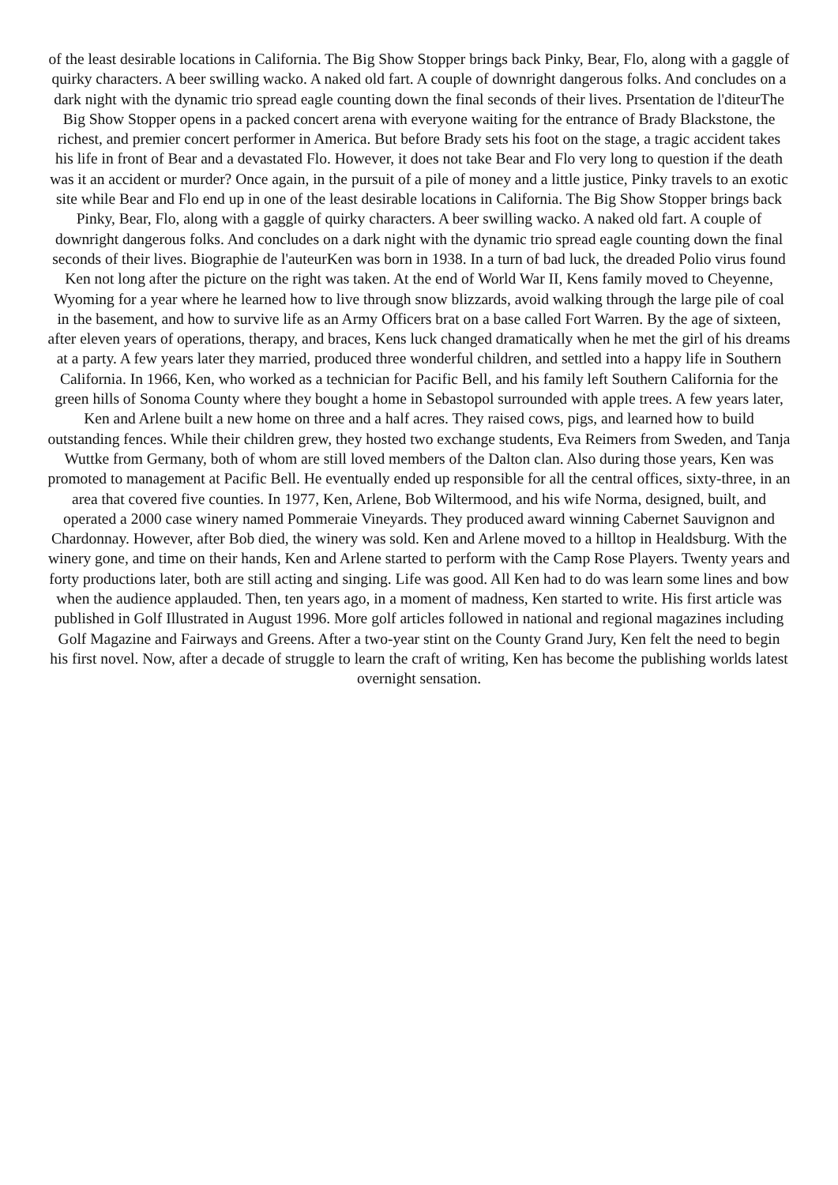of the least desirable locations in California. The Big Show Stopper brings back Pinky, Bear, Flo, along with a gaggle of quirky characters. A beer swilling wacko. A naked old fart. A couple of downright dangerous folks. And concludes on a dark night with the dynamic trio spread eagle counting down the final seconds of their lives. Prsentation de l'diteurThe Big Show Stopper opens in a packed concert arena with everyone waiting for the entrance of Brady Blackstone, the richest, and premier concert performer in America. But before Brady sets his foot on the stage, a tragic accident takes his life in front of Bear and a devastated Flo. However, it does not take Bear and Flo very long to question if the death was it an accident or murder? Once again, in the pursuit of a pile of money and a little justice, Pinky travels to an exotic site while Bear and Flo end up in one of the least desirable locations in California. The Big Show Stopper brings back Pinky, Bear, Flo, along with a gaggle of quirky characters. A beer swilling wacko. A naked old fart. A couple of downright dangerous folks. And concludes on a dark night with the dynamic trio spread eagle counting down the final seconds of their lives. Biographie de l'auteurKen was born in 1938. In a turn of bad luck, the dreaded Polio virus found Ken not long after the picture on the right was taken. At the end of World War II, Kens family moved to Cheyenne, Wyoming for a year where he learned how to live through snow blizzards, avoid walking through the large pile of coal in the basement, and how to survive life as an Army Officers brat on a base called Fort Warren. By the age of sixteen, after eleven years of operations, therapy, and braces, Kens luck changed dramatically when he met the girl of his dreams at a party. A few years later they married, produced three wonderful children, and settled into a happy life in Southern California. In 1966, Ken, who worked as a technician for Pacific Bell, and his family left Southern California for the green hills of Sonoma County where they bought a home in Sebastopol surrounded with apple trees. A few years later, Ken and Arlene built a new home on three and a half acres. They raised cows, pigs, and learned how to build outstanding fences. While their children grew, they hosted two exchange students, Eva Reimers from Sweden, and Tanja Wuttke from Germany, both of whom are still loved members of the Dalton clan. Also during those years, Ken was promoted to management at Pacific Bell. He eventually ended up responsible for all the central offices, sixty-three, in an area that covered five counties. In 1977, Ken, Arlene, Bob Wiltermood, and his wife Norma, designed, built, and operated a 2000 case winery named Pommeraie Vineyards. They produced award winning Cabernet Sauvignon and Chardonnay. However, after Bob died, the winery was sold. Ken and Arlene moved to a hilltop in Healdsburg. With the winery gone, and time on their hands, Ken and Arlene started to perform with the Camp Rose Players. Twenty years and forty productions later, both are still acting and singing. Life was good. All Ken had to do was learn some lines and bow when the audience applauded. Then, ten years ago, in a moment of madness, Ken started to write. His first article was published in Golf Illustrated in August 1996. More golf articles followed in national and regional magazines including Golf Magazine and Fairways and Greens. After a two-year stint on the County Grand Jury, Ken felt the need to begin his first novel. Now, after a decade of struggle to learn the craft of writing, Ken has become the publishing worlds latest overnight sensation.